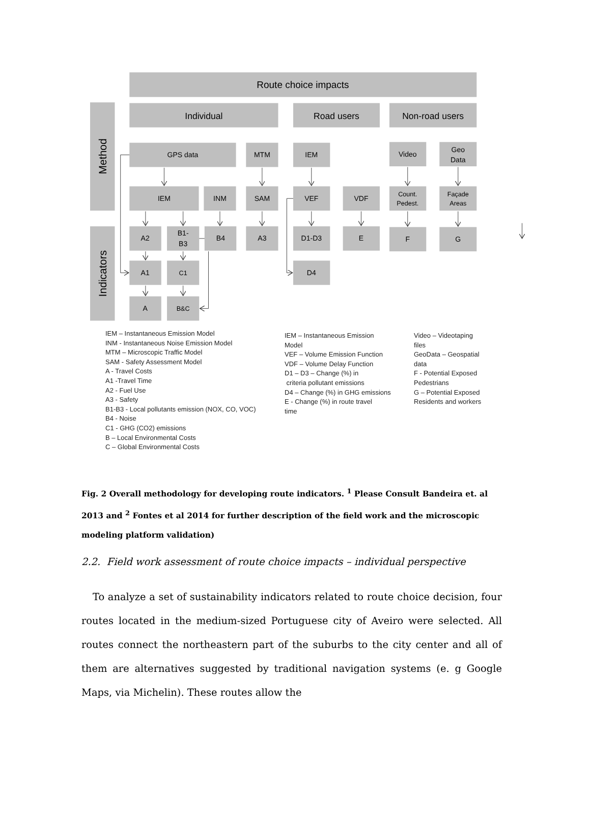Route choice impacts
Individual
Road users
Non-road users
Method
Indicators
GPS data
MTM
IEM
Video
Geo
Data
IEM
INM
SAM
VEF
VDF
Count.
Pedest.
Façade
Areas
A2
B1-
B3
B4
A3
D1-D3
E
F
G
A1
C1
D4
A
B&C
IEM – Instantaneous Emission Model
INM - Instantaneous Noise Emission Model
MTM – Microscopic Traffic Model
SAM - Safety Assessment Model
A - Travel Costs
A1 -Travel Time
A2 - Fuel Use
A3 - Safety
B1-B3 - Local pollutants emission (NOX, CO, VOC)
B4 - Noise
C1 - GHG (CO2) emissions
B – Local Environmental Costs
C – Global Environmental Costs
IEM – Instantaneous Emission
Model
VEF – Volume Emission Function
VDF – Volume Delay Function
D1 – D3 – Change (%) in
criteria pollutant emissions
D4 – Change (%) in GHG emissions
E - Change (%) in route travel
time
Video – Videotaping
files
GeoData – Geospatial
data
F - Potential Exposed
Pedestrians
G – Potential Exposed
Residents and workers
Fig. 2 Overall methodology for developing route indicators. <sup>1</sup> Please Consult Bandeira et. al 2013 and <sup>2</sup> Fontes et al 2014 for further description of the field work and the microscopic modeling platform validation)
2.2. Field work assessment of route choice impacts – individual perspective
To analyze a set of sustainability indicators related to route choice decision, four routes located in the medium-sized Portuguese city of Aveiro were selected. All routes connect the northeastern part of the suburbs to the city center and all of them are alternatives suggested by traditional navigation systems (e. g Google Maps, via Michelin). These routes allow the